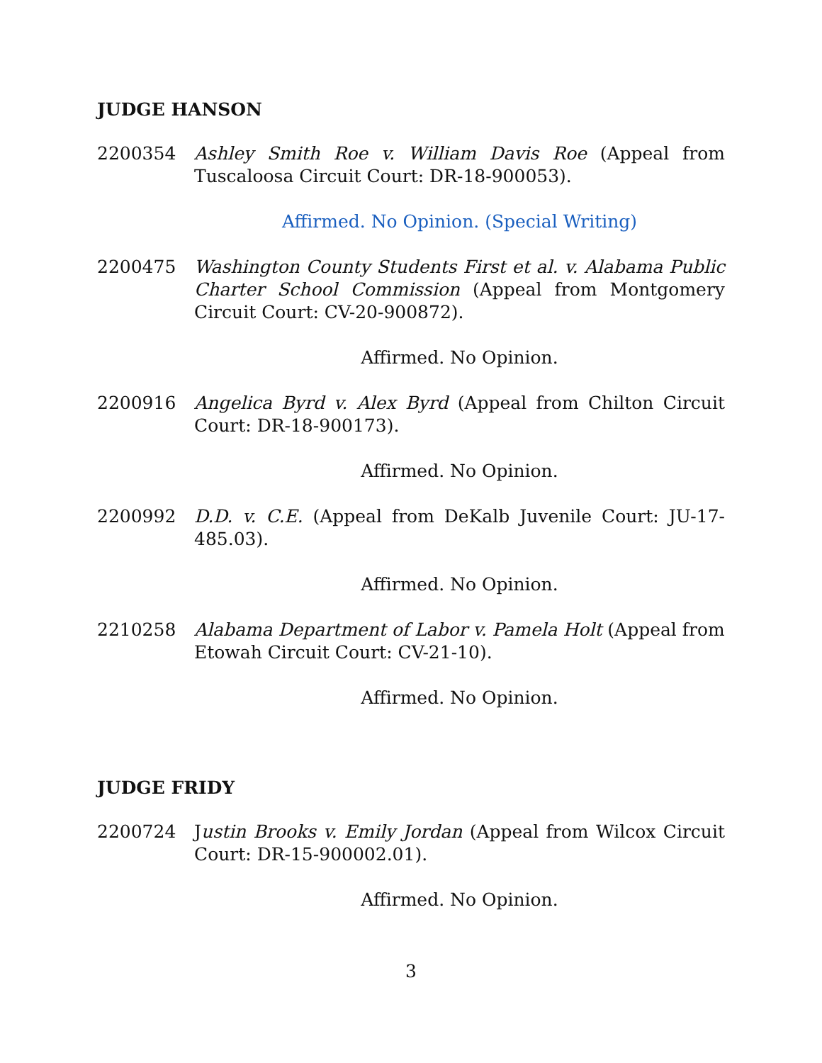JUDGE HANSON
2200354 Ashley Smith Roe v. William Davis Roe (Appeal from Tuscaloosa Circuit Court: DR-18-900053).
Affirmed. No Opinion. (Special Writing)
2200475 Washington County Students First et al. v. Alabama Public Charter School Commission (Appeal from Montgomery Circuit Court: CV-20-900872).
Affirmed. No Opinion.
2200916 Angelica Byrd v. Alex Byrd (Appeal from Chilton Circuit Court: DR-18-900173).
Affirmed. No Opinion.
2200992 D.D. v. C.E. (Appeal from DeKalb Juvenile Court: JU-17-485.03).
Affirmed. No Opinion.
2210258 Alabama Department of Labor v. Pamela Holt (Appeal from Etowah Circuit Court: CV-21-10).
Affirmed. No Opinion.
JUDGE FRIDY
2200724 Justin Brooks v. Emily Jordan (Appeal from Wilcox Circuit Court: DR-15-900002.01).
Affirmed. No Opinion.
3